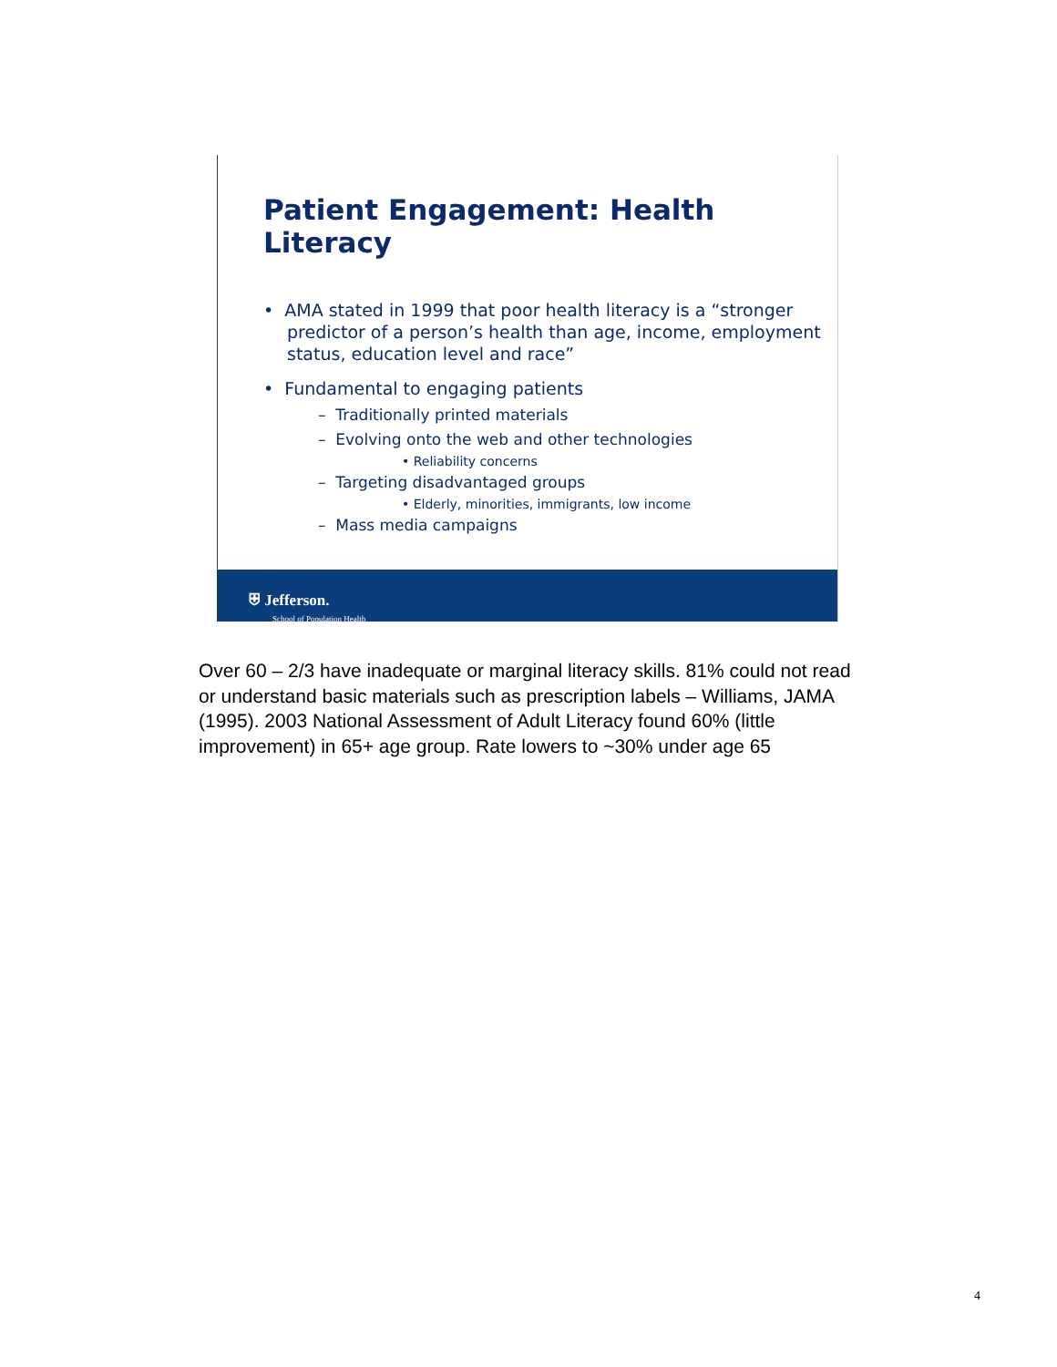Patient Engagement: Health Literacy
• AMA stated in 1999 that poor health literacy is a “stronger predictor of a person’s health than age, income, employment status, education level and race”
• Fundamental to engaging patients
– Traditionally printed materials
– Evolving onto the web and other technologies
• Reliability concerns
– Targeting disadvantaged groups
• Elderly, minorities, immigrants, low income
– Mass media campaigns
⛨ Jefferson.
School of Population Health
Over 60 – 2/3 have inadequate or marginal literacy skills. 81% could not read or understand basic materials such as prescription labels – Williams, JAMA (1995). 2003 National Assessment of Adult Literacy found 60% (little improvement) in 65+ age group. Rate lowers to ~30% under age 65
4